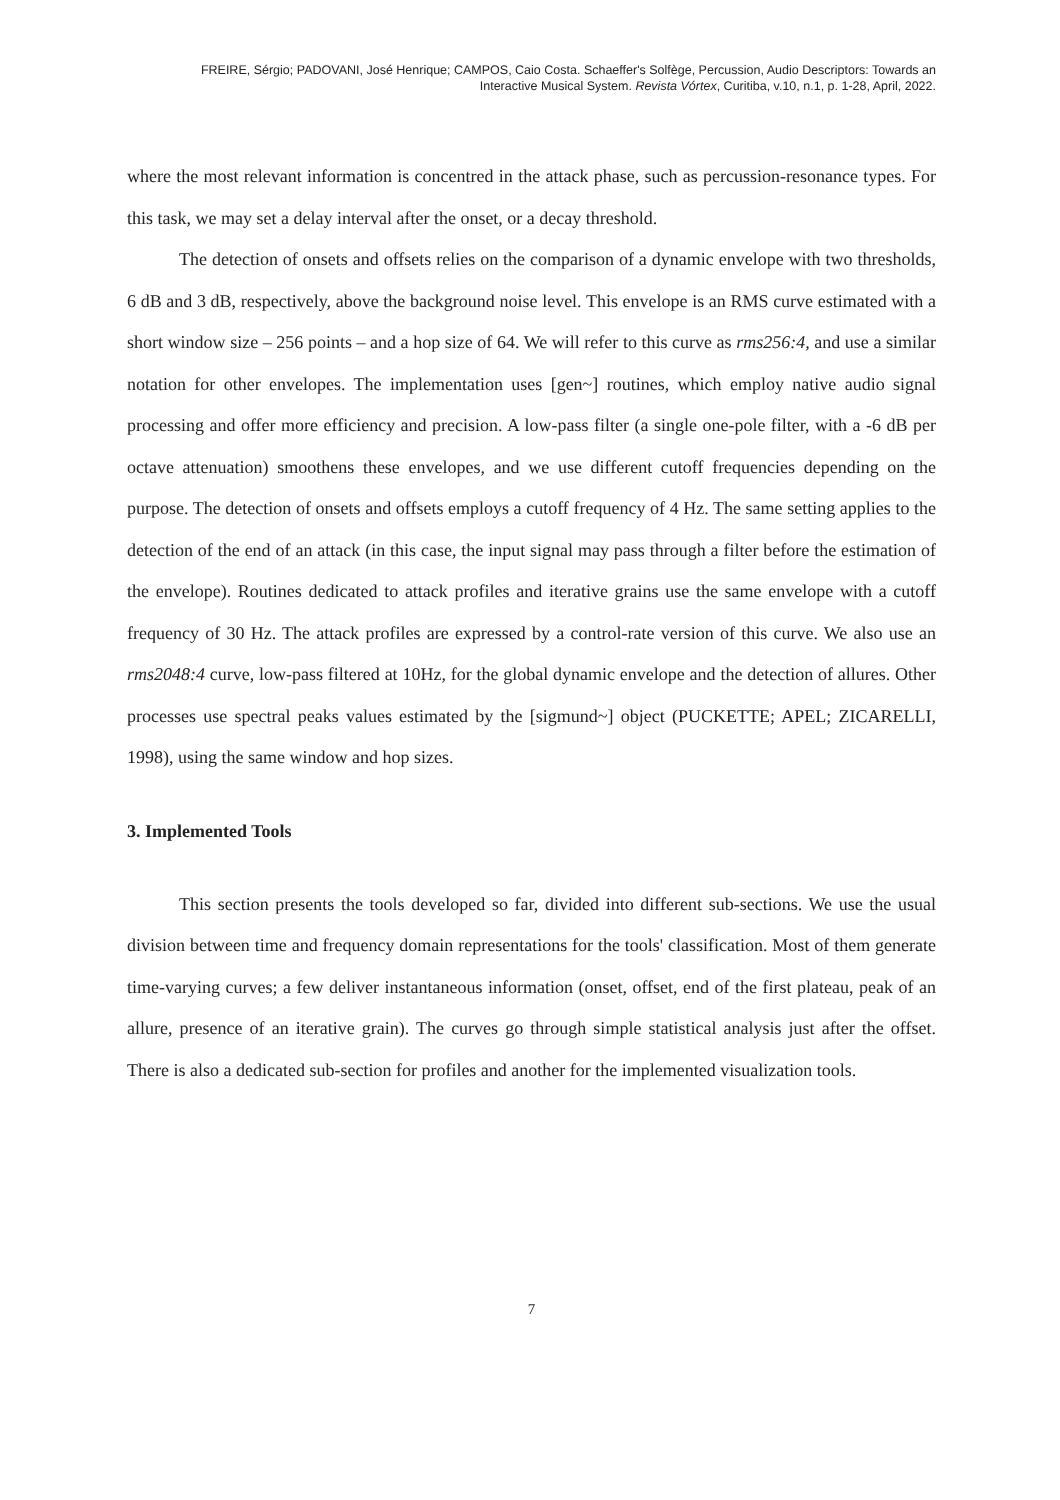FREIRE, Sérgio; PADOVANI, José Henrique; CAMPOS, Caio Costa. Schaeffer's Solfège, Percussion, Audio Descriptors: Towards an
Interactive Musical System. Revista Vórtex, Curitiba, v.10, n.1, p. 1-28, April, 2022.
where the most relevant information is concentred in the attack phase, such as percussion-resonance types. For this task, we may set a delay interval after the onset, or a decay threshold.
The detection of onsets and offsets relies on the comparison of a dynamic envelope with two thresholds, 6 dB and 3 dB, respectively, above the background noise level. This envelope is an RMS curve estimated with a short window size – 256 points – and a hop size of 64. We will refer to this curve as rms256:4, and use a similar notation for other envelopes. The implementation uses [gen~] routines, which employ native audio signal processing and offer more efficiency and precision. A low-pass filter (a single one-pole filter, with a -6 dB per octave attenuation) smoothens these envelopes, and we use different cutoff frequencies depending on the purpose. The detection of onsets and offsets employs a cutoff frequency of 4 Hz. The same setting applies to the detection of the end of an attack (in this case, the input signal may pass through a filter before the estimation of the envelope). Routines dedicated to attack profiles and iterative grains use the same envelope with a cutoff frequency of 30 Hz. The attack profiles are expressed by a control-rate version of this curve. We also use an rms2048:4 curve, low-pass filtered at 10Hz, for the global dynamic envelope and the detection of allures. Other processes use spectral peaks values estimated by the [sigmund~] object (PUCKETTE; APEL; ZICARELLI, 1998), using the same window and hop sizes.
3. Implemented Tools
This section presents the tools developed so far, divided into different sub-sections. We use the usual division between time and frequency domain representations for the tools' classification. Most of them generate time-varying curves; a few deliver instantaneous information (onset, offset, end of the first plateau, peak of an allure, presence of an iterative grain). The curves go through simple statistical analysis just after the offset. There is also a dedicated sub-section for profiles and another for the implemented visualization tools.
7